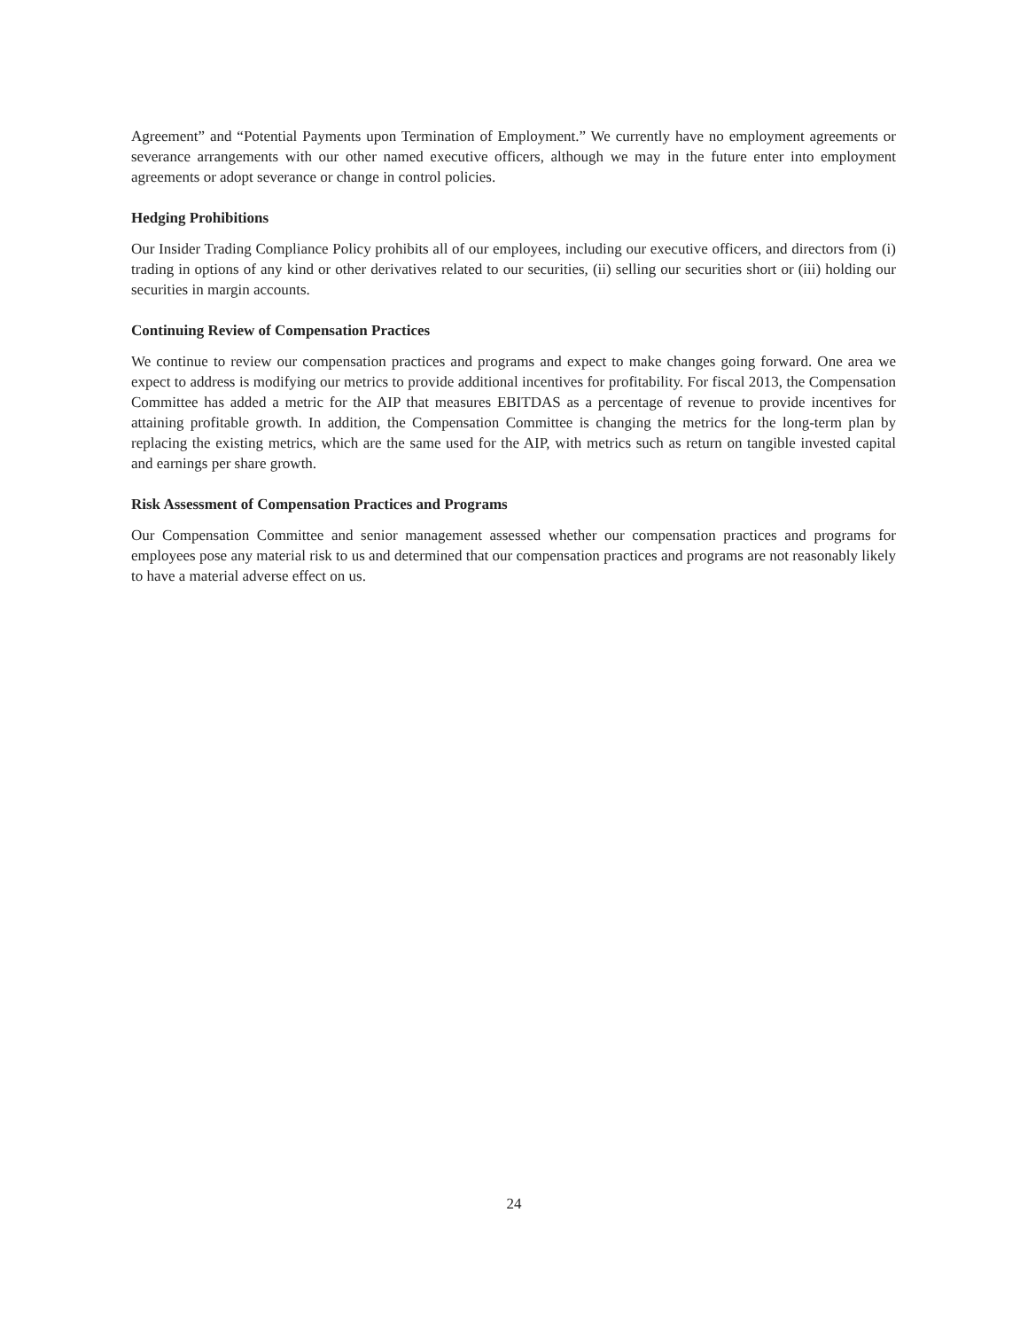Agreement” and “Potential Payments upon Termination of Employment.” We currently have no employment agreements or severance arrangements with our other named executive officers, although we may in the future enter into employment agreements or adopt severance or change in control policies.
Hedging Prohibitions
Our Insider Trading Compliance Policy prohibits all of our employees, including our executive officers, and directors from (i) trading in options of any kind or other derivatives related to our securities, (ii) selling our securities short or (iii) holding our securities in margin accounts.
Continuing Review of Compensation Practices
We continue to review our compensation practices and programs and expect to make changes going forward. One area we expect to address is modifying our metrics to provide additional incentives for profitability. For fiscal 2013, the Compensation Committee has added a metric for the AIP that measures EBITDAS as a percentage of revenue to provide incentives for attaining profitable growth. In addition, the Compensation Committee is changing the metrics for the long-term plan by replacing the existing metrics, which are the same used for the AIP, with metrics such as return on tangible invested capital and earnings per share growth.
Risk Assessment of Compensation Practices and Programs
Our Compensation Committee and senior management assessed whether our compensation practices and programs for employees pose any material risk to us and determined that our compensation practices and programs are not reasonably likely to have a material adverse effect on us.
24